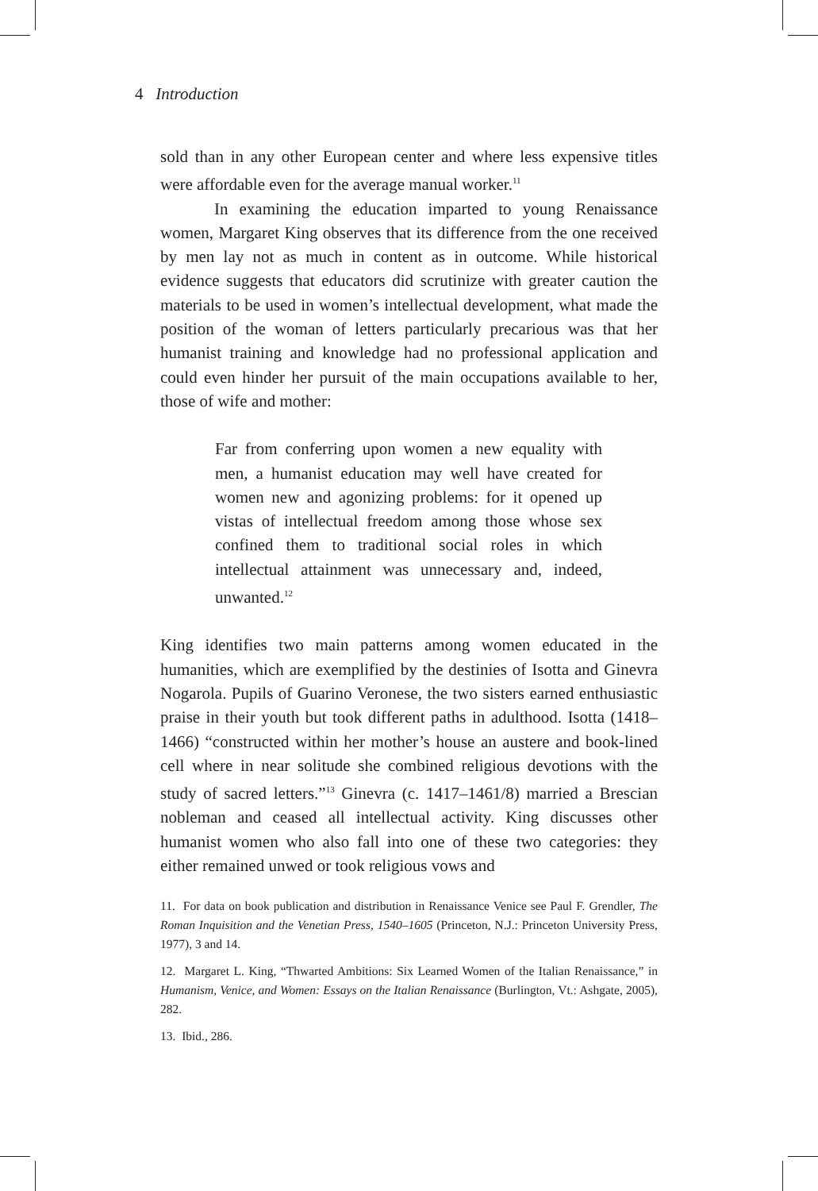4 Introduction
sold than in any other European center and where less expensive titles were affordable even for the average manual worker.<sup>11</sup>
In examining the education imparted to young Renaissance women, Margaret King observes that its difference from the one received by men lay not as much in content as in outcome. While historical evidence suggests that educators did scrutinize with greater caution the materials to be used in women’s intellectual development, what made the position of the woman of letters particularly precarious was that her humanist training and knowledge had no professional application and could even hinder her pursuit of the main occupations available to her, those of wife and mother:
Far from conferring upon women a new equality with men, a humanist education may well have created for women new and agonizing problems: for it opened up vistas of intellectual freedom among those whose sex confined them to traditional social roles in which intellectual attainment was unnecessary and, indeed, unwanted.<sup>12</sup>
King identifies two main patterns among women educated in the humanities, which are exemplified by the destinies of Isotta and Ginevra Nogarola. Pupils of Guarino Veronese, the two sisters earned enthusiastic praise in their youth but took different paths in adulthood. Isotta (1418–1466) “constructed within her mother’s house an austere and book-lined cell where in near solitude she combined religious devotions with the study of sacred letters.”<sup>13</sup> Ginevra (c. 1417–1461/8) married a Brescian nobleman and ceased all intellectual activity. King discusses other humanist women who also fall into one of these two categories: they either remained unwed or took religious vows and
11. For data on book publication and distribution in Renaissance Venice see Paul F. Grendler, The Roman Inquisition and the Venetian Press, 1540–1605 (Princeton, N.J.: Princeton University Press, 1977), 3 and 14.
12. Margaret L. King, “Thwarted Ambitions: Six Learned Women of the Italian Renaissance,” in Humanism, Venice, and Women: Essays on the Italian Renaissance (Burlington, Vt.: Ashgate, 2005), 282.
13. Ibid., 286.